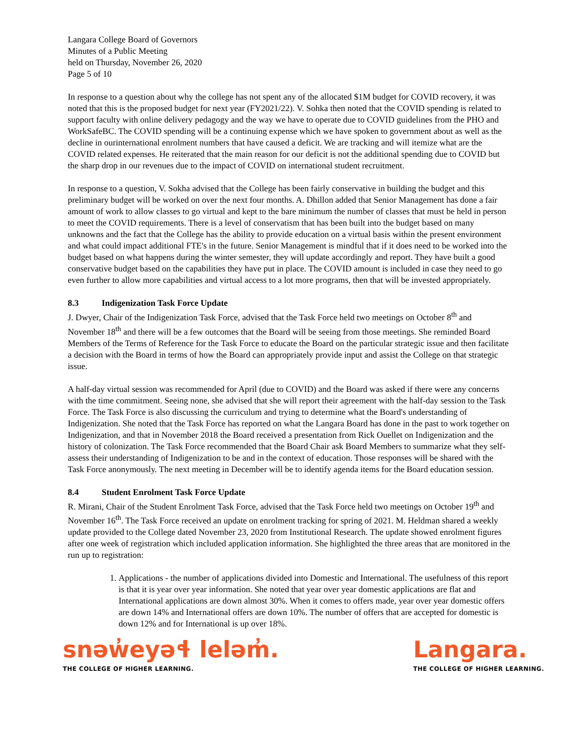Langara College Board of Governors
Minutes of a Public Meeting
held on Thursday, November 26, 2020
Page 5 of 10
In response to a question about why the college has not spent any of the allocated $1M budget for COVID recovery, it was noted that this is the proposed budget for next year (FY2021/22). V. Sohka then noted that the COVID spending is related to support faculty with online delivery pedagogy and the way we have to operate due to COVID guidelines from the PHO and WorkSafeBC. The COVID spending will be a continuing expense which we have spoken to government about as well as the decline in ourinternational enrolment numbers that have caused a deficit. We are tracking and will itemize what are the COVID related expenses. He reiterated that the main reason for our deficit is not the additional spending due to COVID but the sharp drop in our revenues due to the impact of COVID on international student recruitment.
In response to a question, V. Sokha advised that the College has been fairly conservative in building the budget and this preliminary budget will be worked on over the next four months. A. Dhillon added that Senior Management has done a fair amount of work to allow classes to go virtual and kept to the bare minimum the number of classes that must be held in person to meet the COVID requirements. There is a level of conservatism that has been built into the budget based on many unknowns and the fact that the College has the ability to provide education on a virtual basis within the present environment and what could impact additional FTE's in the future. Senior Management is mindful that if it does need to be worked into the budget based on what happens during the winter semester, they will update accordingly and report. They have built a good conservative budget based on the capabilities they have put in place. The COVID amount is included in case they need to go even further to allow more capabilities and virtual access to a lot more programs, then that will be invested appropriately.
8.3 Indigenization Task Force Update
J. Dwyer, Chair of the Indigenization Task Force, advised that the Task Force held two meetings on October 8<sup>th</sup> and November 18<sup>th</sup> and there will be a few outcomes that the Board will be seeing from those meetings. She reminded Board Members of the Terms of Reference for the Task Force to educate the Board on the particular strategic issue and then facilitate a decision with the Board in terms of how the Board can appropriately provide input and assist the College on that strategic issue.
A half-day virtual session was recommended for April (due to COVID) and the Board was asked if there were any concerns with the time commitment. Seeing none, she advised that she will report their agreement with the half-day session to the Task Force. The Task Force is also discussing the curriculum and trying to determine what the Board's understanding of Indigenization. She noted that the Task Force has reported on what the Langara Board has done in the past to work together on Indigenization, and that in November 2018 the Board received a presentation from Rick Ouellet on Indigenization and the history of colonization. The Task Force recommended that the Board Chair ask Board Members to summarize what they self-assess their understanding of Indigenization to be and in the context of education. Those responses will be shared with the Task Force anonymously. The next meeting in December will be to identify agenda items for the Board education session.
8.4 Student Enrolment Task Force Update
R. Mirani, Chair of the Student Enrolment Task Force, advised that the Task Force held two meetings on October 19<sup>th</sup> and November 16<sup>th</sup>. The Task Force received an update on enrolment tracking for spring of 2021. M. Heldman shared a weekly update provided to the College dated November 23, 2020 from Institutional Research. The update showed enrolment figures after one week of registration which included application information. She highlighted the three areas that are monitored in the run up to registration:
1. Applications - the number of applications divided into Domestic and International. The usefulness of this report is that it is year over year information. She noted that year over year domestic applications are flat and International applications are down almost 30%. When it comes to offers made, year over year domestic offers are down 14% and International offers are down 10%. The number of offers that are accepted for domestic is down 12% and for International is up over 18%.
snəw̓eyəɬ leləm̓.
THE COLLEGE OF HIGHER LEARNING.
Langara.
THE COLLEGE OF HIGHER LEARNING.